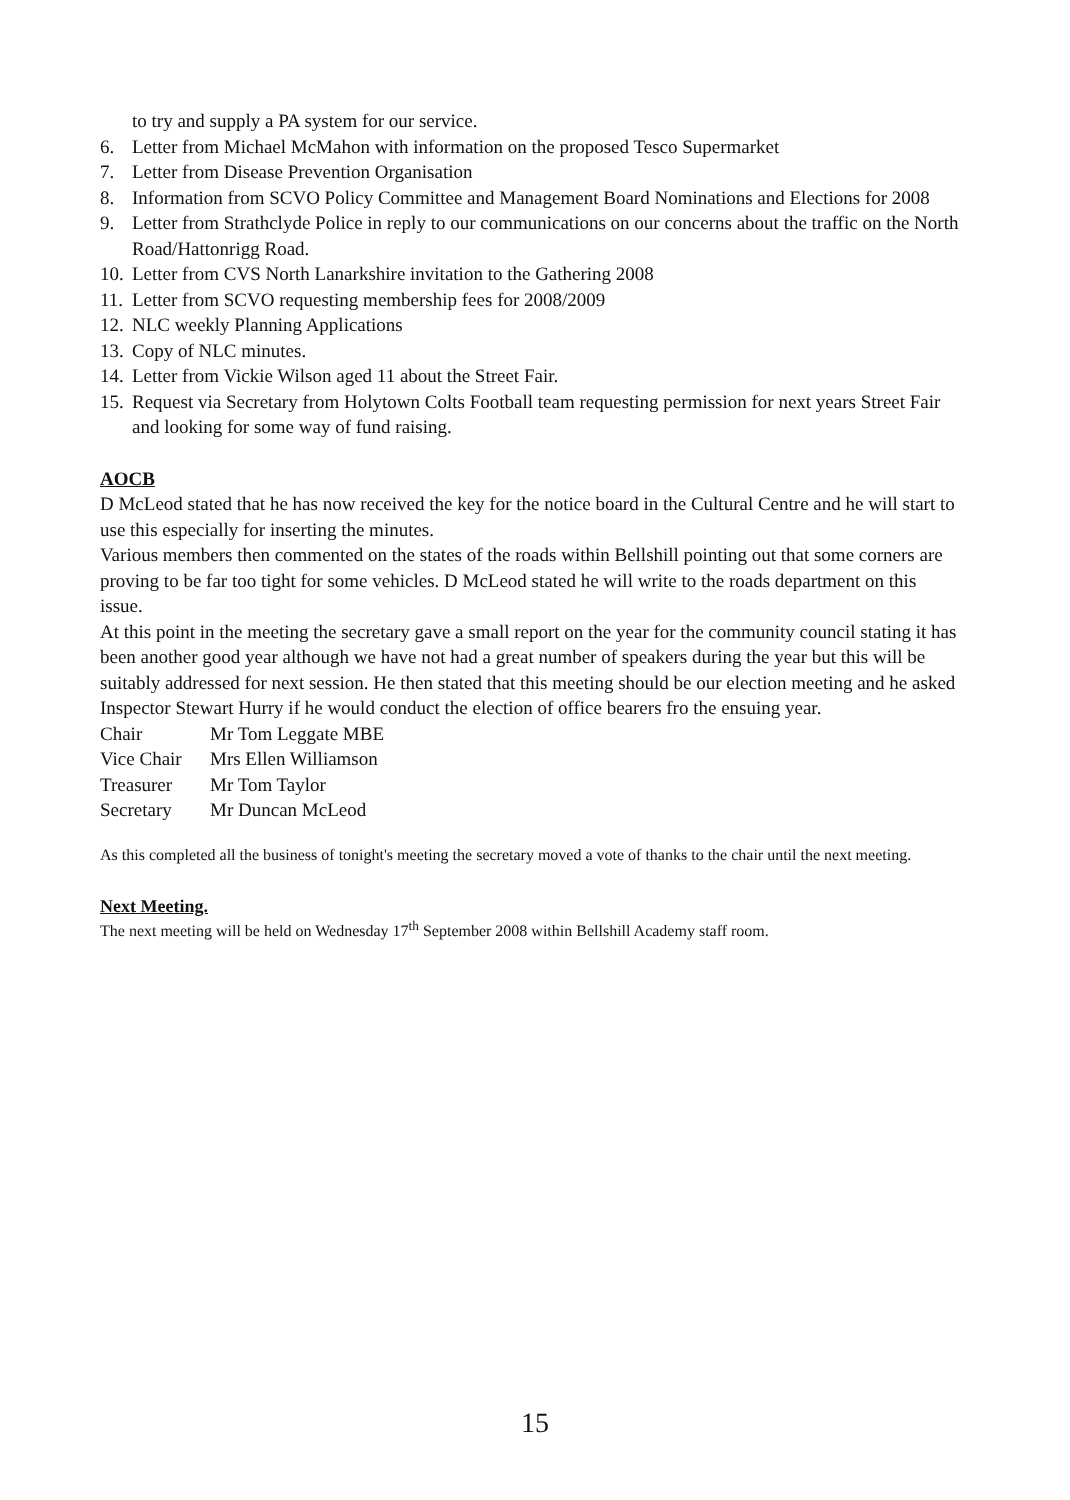to try and supply a PA system for our service.
6. Letter from Michael McMahon with information on the proposed Tesco Supermarket
7. Letter from Disease Prevention Organisation
8. Information from SCVO Policy Committee and Management Board Nominations and Elections for 2008
9. Letter from Strathclyde Police in reply to our communications on our concerns about the traffic on the North Road/Hattonrigg Road.
10. Letter from CVS North Lanarkshire invitation to the Gathering 2008
11. Letter from SCVO requesting membership fees for 2008/2009
12. NLC weekly Planning Applications
13. Copy of NLC minutes.
14. Letter from Vickie Wilson aged 11 about the Street Fair.
15. Request via Secretary from Holytown Colts Football team requesting permission for next years Street Fair and looking for some way of fund raising.
AOCB
D McLeod stated that he has now received the key for the notice board in the Cultural Centre and he will start to use this especially for inserting the minutes.
Various members then commented on the states of the roads within Bellshill pointing out that some corners are proving to be far too tight for some vehicles. D McLeod stated he will write to the roads department on this issue.
At this point in the meeting the secretary gave a small report on the year for the community council stating it has been another good year although we have not had a great number of speakers during the year but this will be suitably addressed for next session. He then stated that this meeting should be our election meeting and he asked Inspector Stewart Hurry if he would conduct the election of office bearers fro the ensuing year.
| Chair | Mr Tom Leggate MBE |
| Vice Chair | Mrs Ellen Williamson |
| Treasurer | Mr Tom Taylor |
| Secretary | Mr Duncan McLeod |
As this completed all the business of tonight's meeting the secretary moved a vote of thanks to the chair until the next meeting.
Next Meeting.
The next meeting will be held on Wednesday 17<sup>th</sup> September 2008 within Bellshill Academy staff room.
15